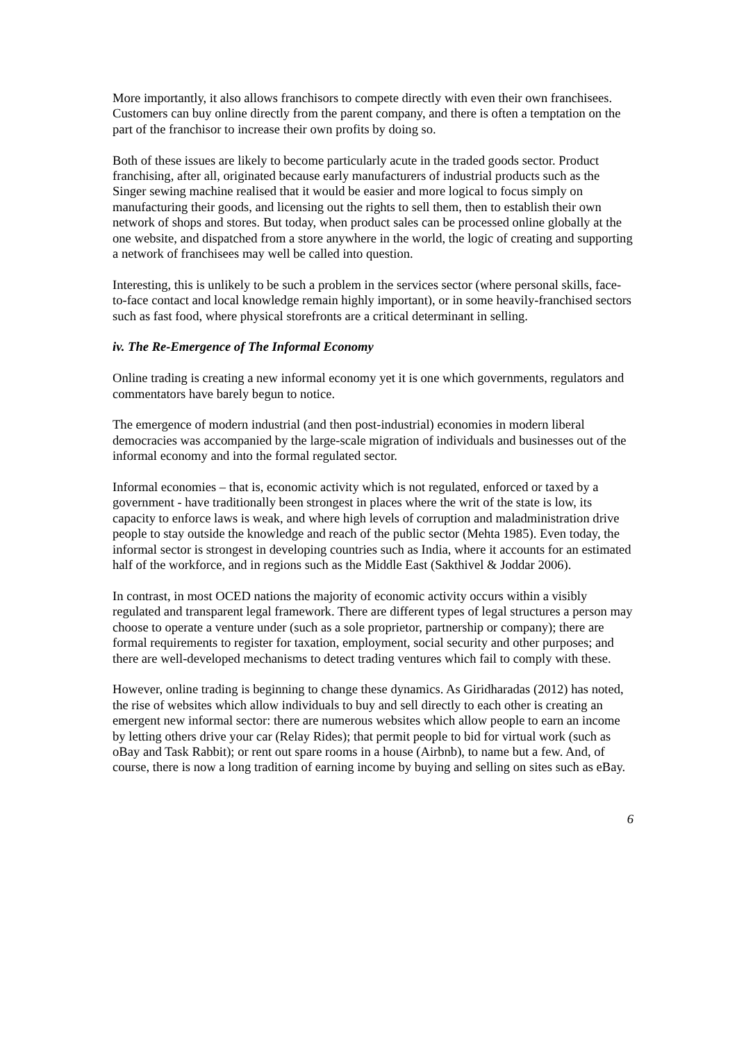More importantly, it also allows franchisors to compete directly with even their own franchisees. Customers can buy online directly from the parent company, and there is often a temptation on the part of the franchisor to increase their own profits by doing so.
Both of these issues are likely to become particularly acute in the traded goods sector. Product franchising, after all, originated because early manufacturers of industrial products such as the Singer sewing machine realised that it would be easier and more logical to focus simply on manufacturing their goods, and licensing out the rights to sell them, then to establish their own network of shops and stores. But today, when product sales can be processed online globally at the one website, and dispatched from a store anywhere in the world, the logic of creating and supporting a network of franchisees may well be called into question.
Interesting, this is unlikely to be such a problem in the services sector (where personal skills, face-to-face contact and local knowledge remain highly important), or in some heavily-franchised sectors such as fast food, where physical storefronts are a critical determinant in selling.
iv. The Re-Emergence of The Informal Economy
Online trading is creating a new informal economy yet it is one which governments, regulators and commentators have barely begun to notice.
The emergence of modern industrial (and then post-industrial) economies in modern liberal democracies was accompanied by the large-scale migration of individuals and businesses out of the informal economy and into the formal regulated sector.
Informal economies – that is, economic activity which is not regulated, enforced or taxed by a government - have traditionally been strongest in places where the writ of the state is low, its capacity to enforce laws is weak, and where high levels of corruption and maladministration drive people to stay outside the knowledge and reach of the public sector (Mehta 1985). Even today, the informal sector is strongest in developing countries such as India, where it accounts for an estimated half of the workforce, and in regions such as the Middle East (Sakthivel & Joddar 2006).
In contrast, in most OCED nations the majority of economic activity occurs within a visibly regulated and transparent legal framework. There are different types of legal structures a person may choose to operate a venture under (such as a sole proprietor, partnership or company); there are formal requirements to register for taxation, employment, social security and other purposes; and there are well-developed mechanisms to detect trading ventures which fail to comply with these.
However, online trading is beginning to change these dynamics. As Giridharadas (2012) has noted, the rise of websites which allow individuals to buy and sell directly to each other is creating an emergent new informal sector: there are numerous websites which allow people to earn an income by letting others drive your car (Relay Rides); that permit people to bid for virtual work (such as oBay and Task Rabbit); or rent out spare rooms in a house (Airbnb), to name but a few. And, of course, there is now a long tradition of earning income by buying and selling on sites such as eBay.
6